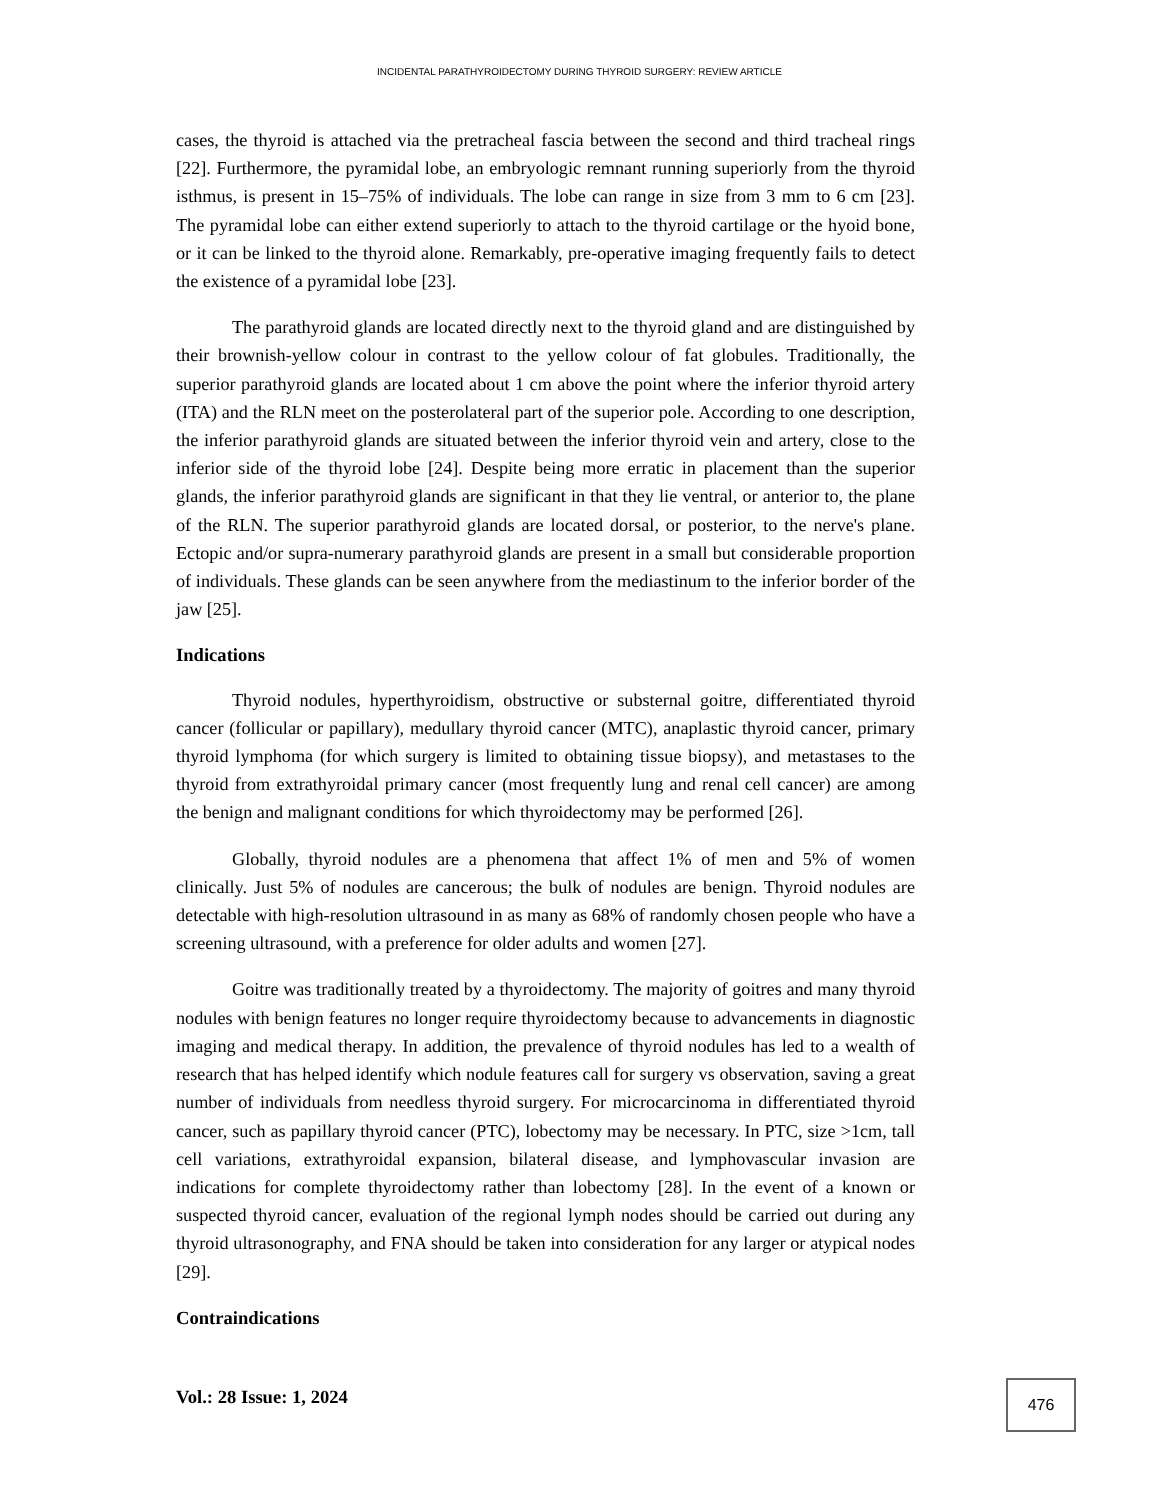INCIDENTAL PARATHYROIDECTOMY DURING THYROID SURGERY: REVIEW ARTICLE
cases, the thyroid is attached via the pretracheal fascia between the second and third tracheal rings [22]. Furthermore, the pyramidal lobe, an embryologic remnant running superiorly from the thyroid isthmus, is present in 15–75% of individuals. The lobe can range in size from 3 mm to 6 cm [23]. The pyramidal lobe can either extend superiorly to attach to the thyroid cartilage or the hyoid bone, or it can be linked to the thyroid alone. Remarkably, pre-operative imaging frequently fails to detect the existence of a pyramidal lobe [23].
The parathyroid glands are located directly next to the thyroid gland and are distinguished by their brownish-yellow colour in contrast to the yellow colour of fat globules. Traditionally, the superior parathyroid glands are located about 1 cm above the point where the inferior thyroid artery (ITA) and the RLN meet on the posterolateral part of the superior pole. According to one description, the inferior parathyroid glands are situated between the inferior thyroid vein and artery, close to the inferior side of the thyroid lobe [24]. Despite being more erratic in placement than the superior glands, the inferior parathyroid glands are significant in that they lie ventral, or anterior to, the plane of the RLN. The superior parathyroid glands are located dorsal, or posterior, to the nerve's plane. Ectopic and/or supra-numerary parathyroid glands are present in a small but considerable proportion of individuals. These glands can be seen anywhere from the mediastinum to the inferior border of the jaw [25].
Indications
Thyroid nodules, hyperthyroidism, obstructive or substernal goitre, differentiated thyroid cancer (follicular or papillary), medullary thyroid cancer (MTC), anaplastic thyroid cancer, primary thyroid lymphoma (for which surgery is limited to obtaining tissue biopsy), and metastases to the thyroid from extrathyroidal primary cancer (most frequently lung and renal cell cancer) are among the benign and malignant conditions for which thyroidectomy may be performed [26].
Globally, thyroid nodules are a phenomena that affect 1% of men and 5% of women clinically. Just 5% of nodules are cancerous; the bulk of nodules are benign. Thyroid nodules are detectable with high-resolution ultrasound in as many as 68% of randomly chosen people who have a screening ultrasound, with a preference for older adults and women [27].
Goitre was traditionally treated by a thyroidectomy. The majority of goitres and many thyroid nodules with benign features no longer require thyroidectomy because to advancements in diagnostic imaging and medical therapy. In addition, the prevalence of thyroid nodules has led to a wealth of research that has helped identify which nodule features call for surgery vs observation, saving a great number of individuals from needless thyroid surgery. For microcarcinoma in differentiated thyroid cancer, such as papillary thyroid cancer (PTC), lobectomy may be necessary. In PTC, size >1cm, tall cell variations, extrathyroidal expansion, bilateral disease, and lymphovascular invasion are indications for complete thyroidectomy rather than lobectomy [28]. In the event of a known or suspected thyroid cancer, evaluation of the regional lymph nodes should be carried out during any thyroid ultrasonography, and FNA should be taken into consideration for any larger or atypical nodes [29].
Contraindications
Vol.: 28 Issue: 1, 2024
476